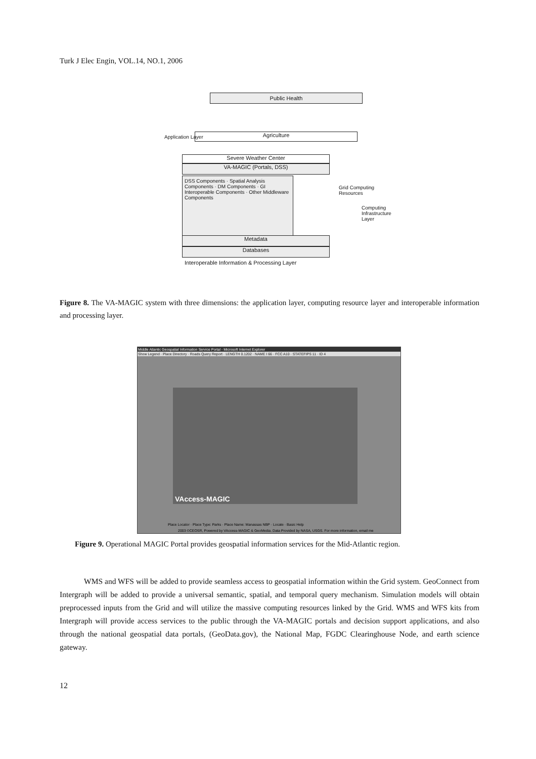Turk J Elec Engin, VOL.14, NO.1, 2006
Public Health
Agriculture
Severe Weather Center
VA-MAGIC (Portals, DSS)
DSS Components · Spatial Analysis Components · DM Components · GI Interoperable Components · Other Middleware Components
Metadata
Databases
Interoperable Information & Processing Layer
Application Layer
Grid Computing Resources
Computing Infrastructure Layer
Figure 8. The VA-MAGIC system with three dimensions: the application layer, computing resource layer and interoperable information and processing layer.
Middle Atlantic Geospatial Information Service Portal - Microsoft Internet Explorer
Show Legend · Place Directory · Roads Query Report · LENGTH 0.1202 · NAME I 66 · FCC A10 · STATEFIPS 11 · ID 4
VAccess-MAGIC
Place Locator · Place Type: Parks · Place Name: Manassas NBP · Locate · Basic Help
2003 ©CEOSR, Powered by VAccess-MAGIC & GeoMedia. Data Provided by NASA, USGS. For more information, email me
Figure 9. Operational MAGIC Portal provides geospatial information services for the Mid-Atlantic region.
WMS and WFS will be added to provide seamless access to geospatial information within the Grid system. GeoConnect from Intergraph will be added to provide a universal semantic, spatial, and temporal query mechanism. Simulation models will obtain preprocessed inputs from the Grid and will utilize the massive computing resources linked by the Grid. WMS and WFS kits from Intergraph will provide access services to the public through the VA-MAGIC portals and decision support applications, and also through the national geospatial data portals, (GeoData.gov), the National Map, FGDC Clearinghouse Node, and earth science gateway.
12